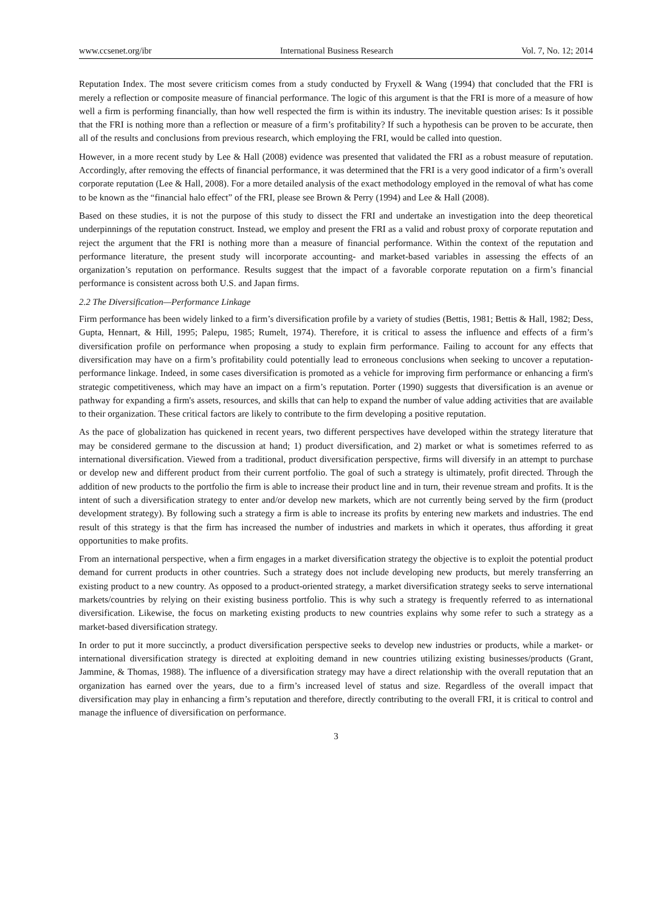www.ccsenet.org/ibr International Business Research Vol. 7, No. 12; 2014
Reputation Index. The most severe criticism comes from a study conducted by Fryxell & Wang (1994) that concluded that the FRI is merely a reflection or composite measure of financial performance. The logic of this argument is that the FRI is more of a measure of how well a firm is performing financially, than how well respected the firm is within its industry. The inevitable question arises: Is it possible that the FRI is nothing more than a reflection or measure of a firm’s profitability? If such a hypothesis can be proven to be accurate, then all of the results and conclusions from previous research, which employing the FRI, would be called into question.
However, in a more recent study by Lee & Hall (2008) evidence was presented that validated the FRI as a robust measure of reputation. Accordingly, after removing the effects of financial performance, it was determined that the FRI is a very good indicator of a firm’s overall corporate reputation (Lee & Hall, 2008). For a more detailed analysis of the exact methodology employed in the removal of what has come to be known as the “financial halo effect” of the FRI, please see Brown & Perry (1994) and Lee & Hall (2008).
Based on these studies, it is not the purpose of this study to dissect the FRI and undertake an investigation into the deep theoretical underpinnings of the reputation construct. Instead, we employ and present the FRI as a valid and robust proxy of corporate reputation and reject the argument that the FRI is nothing more than a measure of financial performance. Within the context of the reputation and performance literature, the present study will incorporate accounting- and market-based variables in assessing the effects of an organization’s reputation on performance. Results suggest that the impact of a favorable corporate reputation on a firm’s financial performance is consistent across both U.S. and Japan firms.
2.2 The Diversification—Performance Linkage
Firm performance has been widely linked to a firm’s diversification profile by a variety of studies (Bettis, 1981; Bettis & Hall, 1982; Dess, Gupta, Hennart, & Hill, 1995; Palepu, 1985; Rumelt, 1974). Therefore, it is critical to assess the influence and effects of a firm’s diversification profile on performance when proposing a study to explain firm performance. Failing to account for any effects that diversification may have on a firm’s profitability could potentially lead to erroneous conclusions when seeking to uncover a reputation-performance linkage. Indeed, in some cases diversification is promoted as a vehicle for improving firm performance or enhancing a firm's strategic competitiveness, which may have an impact on a firm’s reputation. Porter (1990) suggests that diversification is an avenue or pathway for expanding a firm's assets, resources, and skills that can help to expand the number of value adding activities that are available to their organization. These critical factors are likely to contribute to the firm developing a positive reputation.
As the pace of globalization has quickened in recent years, two different perspectives have developed within the strategy literature that may be considered germane to the discussion at hand; 1) product diversification, and 2) market or what is sometimes referred to as international diversification. Viewed from a traditional, product diversification perspective, firms will diversify in an attempt to purchase or develop new and different product from their current portfolio. The goal of such a strategy is ultimately, profit directed. Through the addition of new products to the portfolio the firm is able to increase their product line and in turn, their revenue stream and profits. It is the intent of such a diversification strategy to enter and/or develop new markets, which are not currently being served by the firm (product development strategy). By following such a strategy a firm is able to increase its profits by entering new markets and industries. The end result of this strategy is that the firm has increased the number of industries and markets in which it operates, thus affording it great opportunities to make profits.
From an international perspective, when a firm engages in a market diversification strategy the objective is to exploit the potential product demand for current products in other countries. Such a strategy does not include developing new products, but merely transferring an existing product to a new country. As opposed to a product-oriented strategy, a market diversification strategy seeks to serve international markets/countries by relying on their existing business portfolio. This is why such a strategy is frequently referred to as international diversification. Likewise, the focus on marketing existing products to new countries explains why some refer to such a strategy as a market-based diversification strategy.
In order to put it more succinctly, a product diversification perspective seeks to develop new industries or products, while a market- or international diversification strategy is directed at exploiting demand in new countries utilizing existing businesses/products (Grant, Jammine, & Thomas, 1988). The influence of a diversification strategy may have a direct relationship with the overall reputation that an organization has earned over the years, due to a firm’s increased level of status and size. Regardless of the overall impact that diversification may play in enhancing a firm’s reputation and therefore, directly contributing to the overall FRI, it is critical to control and manage the influence of diversification on performance.
3